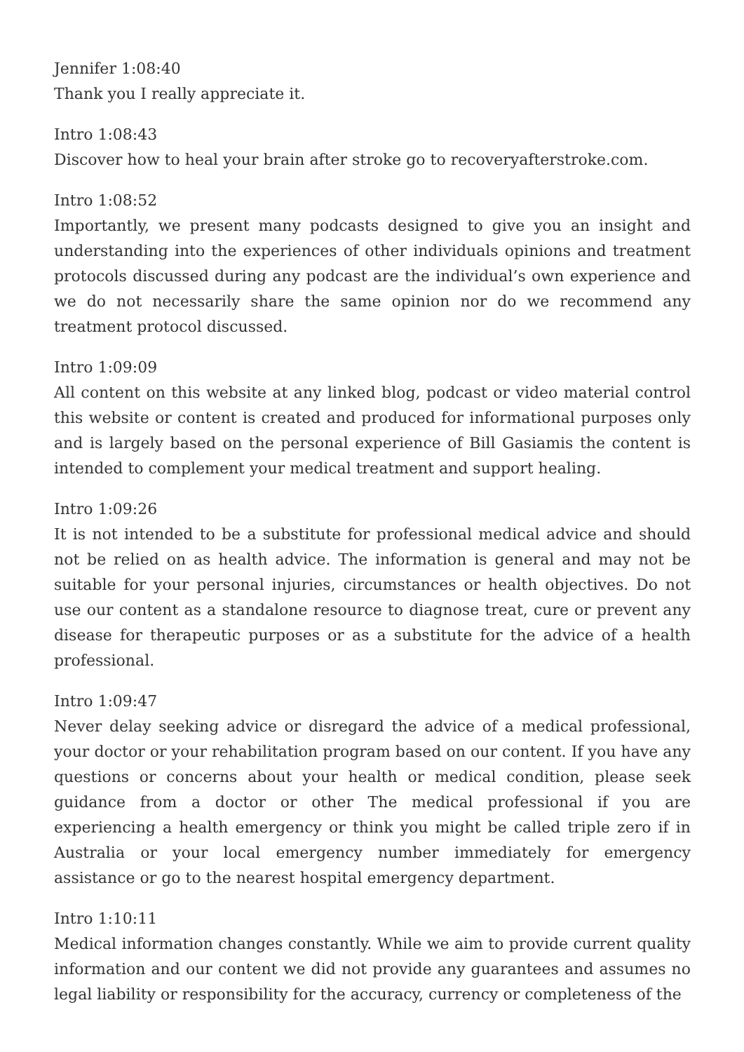Jennifer 1:08:40
Thank you I really appreciate it.
Intro 1:08:43
Discover how to heal your brain after stroke go to recoveryafterstroke.com.
Intro 1:08:52
Importantly, we present many podcasts designed to give you an insight and understanding into the experiences of other individuals opinions and treatment protocols discussed during any podcast are the individual’s own experience and we do not necessarily share the same opinion nor do we recommend any treatment protocol discussed.
Intro 1:09:09
All content on this website at any linked blog, podcast or video material control this website or content is created and produced for informational purposes only and is largely based on the personal experience of Bill Gasiamis the content is intended to complement your medical treatment and support healing.
Intro 1:09:26
It is not intended to be a substitute for professional medical advice and should not be relied on as health advice. The information is general and may not be suitable for your personal injuries, circumstances or health objectives. Do not use our content as a standalone resource to diagnose treat, cure or prevent any disease for therapeutic purposes or as a substitute for the advice of a health professional.
Intro 1:09:47
Never delay seeking advice or disregard the advice of a medical professional, your doctor or your rehabilitation program based on our content. If you have any questions or concerns about your health or medical condition, please seek guidance from a doctor or other The medical professional if you are experiencing a health emergency or think you might be called triple zero if in Australia or your local emergency number immediately for emergency assistance or go to the nearest hospital emergency department.
Intro 1:10:11
Medical information changes constantly. While we aim to provide current quality information and our content we did not provide any guarantees and assumes no legal liability or responsibility for the accuracy, currency or completeness of the